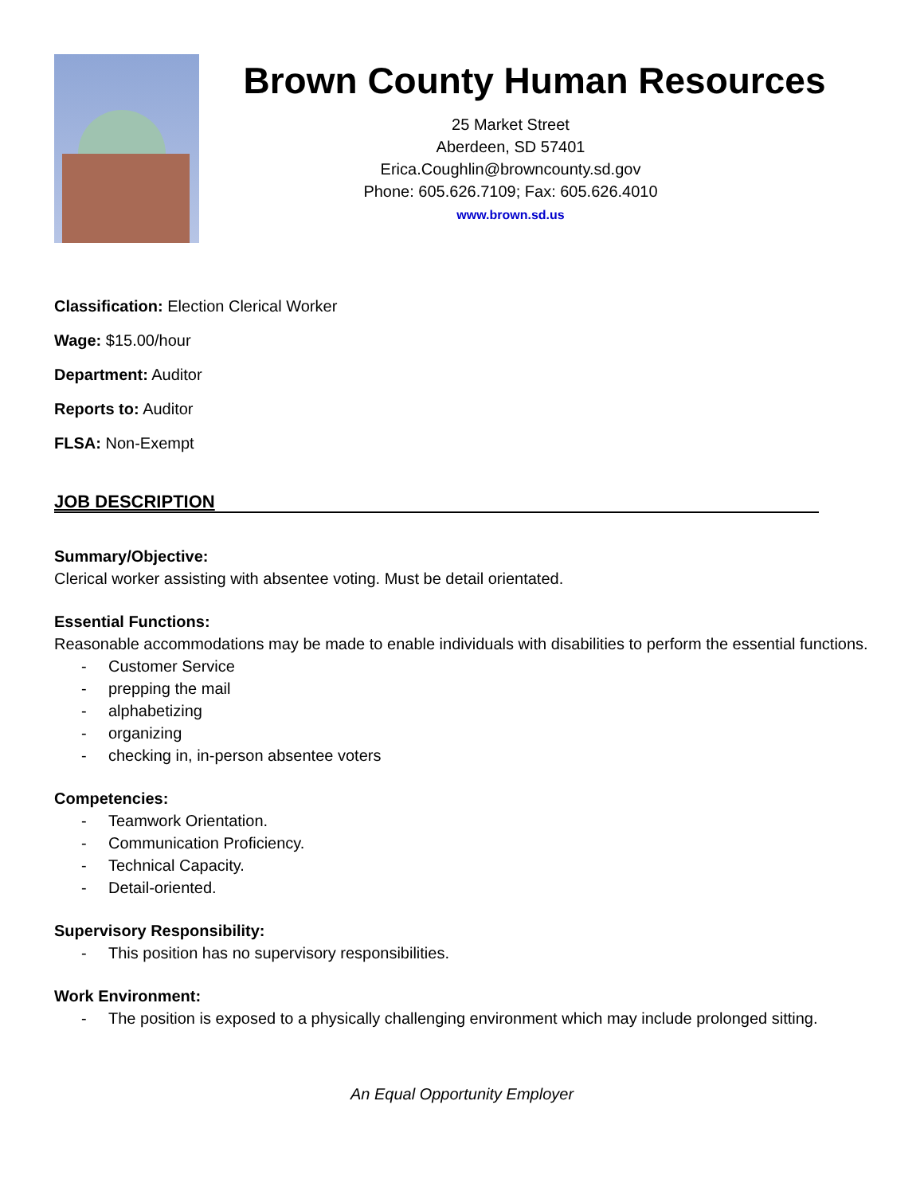Brown County Human Resources
25 Market Street
Aberdeen, SD 57401
Erica.Coughlin@browncounty.sd.gov
Phone: 605.626.7109; Fax: 605.626.4010
www.brown.sd.us
Classification: Election Clerical Worker
Wage: $15.00/hour
Department: Auditor
Reports to: Auditor
FLSA: Non-Exempt
JOB DESCRIPTION
Summary/Objective:
Clerical worker assisting with absentee voting. Must be detail orientated.
Essential Functions:
Reasonable accommodations may be made to enable individuals with disabilities to perform the essential functions.
- Customer Service
- prepping the mail
- alphabetizing
- organizing
- checking in, in-person absentee voters
Competencies:
- Teamwork Orientation.
- Communication Proficiency.
- Technical Capacity.
- Detail-oriented.
Supervisory Responsibility:
- This position has no supervisory responsibilities.
Work Environment:
- The position is exposed to a physically challenging environment which may include prolonged sitting.
An Equal Opportunity Employer